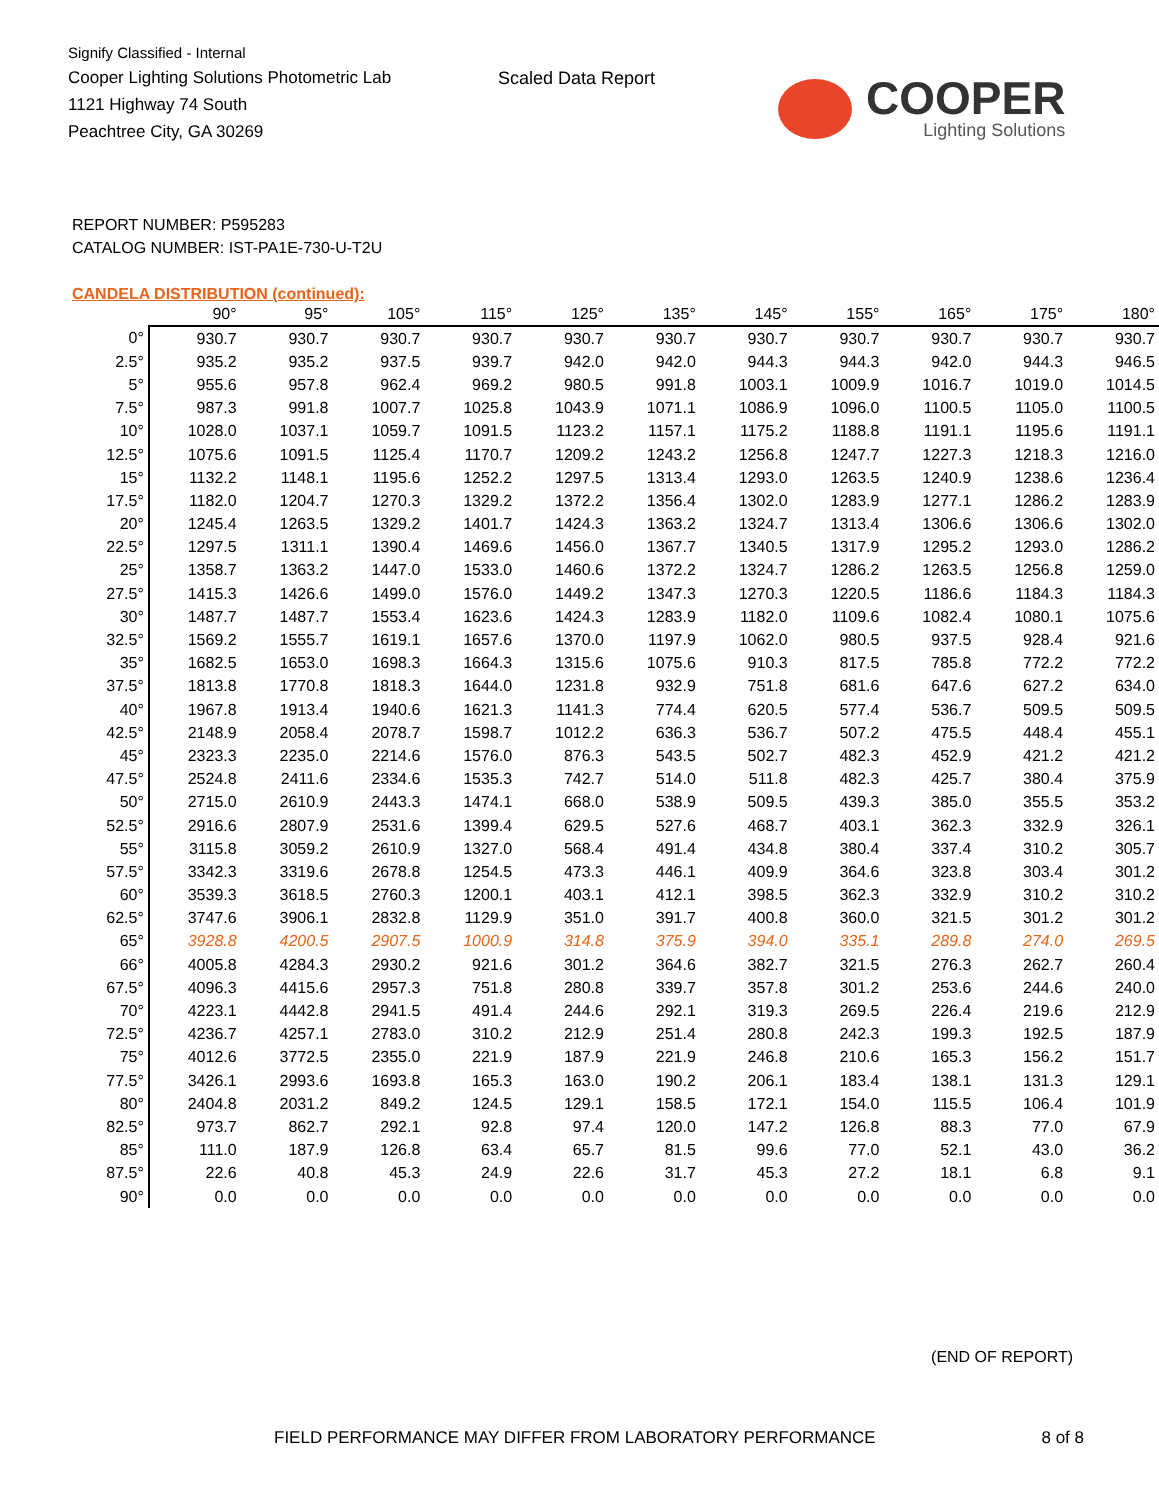Signify Classified - Internal
Cooper Lighting Solutions Photometric Lab
1121 Highway 74 South
Peachtree City, GA 30269
Scaled Data Report
COOPER
Lighting Solutions
REPORT NUMBER: P595283
CATALOG NUMBER: IST-PA1E-730-U-T2U
CANDELA DISTRIBUTION (continued):
| | 90° | 95° | 105° | 115° | 125° | 135° | 145° | 155° | 165° | 175° | 180° |
| --- | --- | --- | --- | --- | --- | --- | --- | --- | --- | --- | --- |
| 0° | 930.7 | 930.7 | 930.7 | 930.7 | 930.7 | 930.7 | 930.7 | 930.7 | 930.7 | 930.7 | 930.7 |
| 2.5° | 935.2 | 935.2 | 937.5 | 939.7 | 942.0 | 942.0 | 944.3 | 944.3 | 942.0 | 944.3 | 946.5 |
| 5° | 955.6 | 957.8 | 962.4 | 969.2 | 980.5 | 991.8 | 1003.1 | 1009.9 | 1016.7 | 1019.0 | 1014.5 |
| 7.5° | 987.3 | 991.8 | 1007.7 | 1025.8 | 1043.9 | 1071.1 | 1086.9 | 1096.0 | 1100.5 | 1105.0 | 1100.5 |
| 10° | 1028.0 | 1037.1 | 1059.7 | 1091.5 | 1123.2 | 1157.1 | 1175.2 | 1188.8 | 1191.1 | 1195.6 | 1191.1 |
| 12.5° | 1075.6 | 1091.5 | 1125.4 | 1170.7 | 1209.2 | 1243.2 | 1256.8 | 1247.7 | 1227.3 | 1218.3 | 1216.0 |
| 15° | 1132.2 | 1148.1 | 1195.6 | 1252.2 | 1297.5 | 1313.4 | 1293.0 | 1263.5 | 1240.9 | 1238.6 | 1236.4 |
| 17.5° | 1182.0 | 1204.7 | 1270.3 | 1329.2 | 1372.2 | 1356.4 | 1302.0 | 1283.9 | 1277.1 | 1286.2 | 1283.9 |
| 20° | 1245.4 | 1263.5 | 1329.2 | 1401.7 | 1424.3 | 1363.2 | 1324.7 | 1313.4 | 1306.6 | 1306.6 | 1302.0 |
| 22.5° | 1297.5 | 1311.1 | 1390.4 | 1469.6 | 1456.0 | 1367.7 | 1340.5 | 1317.9 | 1295.2 | 1293.0 | 1286.2 |
| 25° | 1358.7 | 1363.2 | 1447.0 | 1533.0 | 1460.6 | 1372.2 | 1324.7 | 1286.2 | 1263.5 | 1256.8 | 1259.0 |
| 27.5° | 1415.3 | 1426.6 | 1499.0 | 1576.0 | 1449.2 | 1347.3 | 1270.3 | 1220.5 | 1186.6 | 1184.3 | 1184.3 |
| 30° | 1487.7 | 1487.7 | 1553.4 | 1623.6 | 1424.3 | 1283.9 | 1182.0 | 1109.6 | 1082.4 | 1080.1 | 1075.6 |
| 32.5° | 1569.2 | 1555.7 | 1619.1 | 1657.6 | 1370.0 | 1197.9 | 1062.0 | 980.5 | 937.5 | 928.4 | 921.6 |
| 35° | 1682.5 | 1653.0 | 1698.3 | 1664.3 | 1315.6 | 1075.6 | 910.3 | 817.5 | 785.8 | 772.2 | 772.2 |
| 37.5° | 1813.8 | 1770.8 | 1818.3 | 1644.0 | 1231.8 | 932.9 | 751.8 | 681.6 | 647.6 | 627.2 | 634.0 |
| 40° | 1967.8 | 1913.4 | 1940.6 | 1621.3 | 1141.3 | 774.4 | 620.5 | 577.4 | 536.7 | 509.5 | 509.5 |
| 42.5° | 2148.9 | 2058.4 | 2078.7 | 1598.7 | 1012.2 | 636.3 | 536.7 | 507.2 | 475.5 | 448.4 | 455.1 |
| 45° | 2323.3 | 2235.0 | 2214.6 | 1576.0 | 876.3 | 543.5 | 502.7 | 482.3 | 452.9 | 421.2 | 421.2 |
| 47.5° | 2524.8 | 2411.6 | 2334.6 | 1535.3 | 742.7 | 514.0 | 511.8 | 482.3 | 425.7 | 380.4 | 375.9 |
| 50° | 2715.0 | 2610.9 | 2443.3 | 1474.1 | 668.0 | 538.9 | 509.5 | 439.3 | 385.0 | 355.5 | 353.2 |
| 52.5° | 2916.6 | 2807.9 | 2531.6 | 1399.4 | 629.5 | 527.6 | 468.7 | 403.1 | 362.3 | 332.9 | 326.1 |
| 55° | 3115.8 | 3059.2 | 2610.9 | 1327.0 | 568.4 | 491.4 | 434.8 | 380.4 | 337.4 | 310.2 | 305.7 |
| 57.5° | 3342.3 | 3319.6 | 2678.8 | 1254.5 | 473.3 | 446.1 | 409.9 | 364.6 | 323.8 | 303.4 | 301.2 |
| 60° | 3539.3 | 3618.5 | 2760.3 | 1200.1 | 403.1 | 412.1 | 398.5 | 362.3 | 332.9 | 310.2 | 310.2 |
| 62.5° | 3747.6 | 3906.1 | 2832.8 | 1129.9 | 351.0 | 391.7 | 400.8 | 360.0 | 321.5 | 301.2 | 301.2 |
| 65° | 3928.8 | 4200.5 | 2907.5 | 1000.9 | 314.8 | 375.9 | 394.0 | 335.1 | 289.8 | 274.0 | 269.5 |
| 66° | 4005.8 | 4284.3 | 2930.2 | 921.6 | 301.2 | 364.6 | 382.7 | 321.5 | 276.3 | 262.7 | 260.4 |
| 67.5° | 4096.3 | 4415.6 | 2957.3 | 751.8 | 280.8 | 339.7 | 357.8 | 301.2 | 253.6 | 244.6 | 240.0 |
| 70° | 4223.1 | 4442.8 | 2941.5 | 491.4 | 244.6 | 292.1 | 319.3 | 269.5 | 226.4 | 219.6 | 212.9 |
| 72.5° | 4236.7 | 4257.1 | 2783.0 | 310.2 | 212.9 | 251.4 | 280.8 | 242.3 | 199.3 | 192.5 | 187.9 |
| 75° | 4012.6 | 3772.5 | 2355.0 | 221.9 | 187.9 | 221.9 | 246.8 | 210.6 | 165.3 | 156.2 | 151.7 |
| 77.5° | 3426.1 | 2993.6 | 1693.8 | 165.3 | 163.0 | 190.2 | 206.1 | 183.4 | 138.1 | 131.3 | 129.1 |
| 80° | 2404.8 | 2031.2 | 849.2 | 124.5 | 129.1 | 158.5 | 172.1 | 154.0 | 115.5 | 106.4 | 101.9 |
| 82.5° | 973.7 | 862.7 | 292.1 | 92.8 | 97.4 | 120.0 | 147.2 | 126.8 | 88.3 | 77.0 | 67.9 |
| 85° | 111.0 | 187.9 | 126.8 | 63.4 | 65.7 | 81.5 | 99.6 | 77.0 | 52.1 | 43.0 | 36.2 |
| 87.5° | 22.6 | 40.8 | 45.3 | 24.9 | 22.6 | 31.7 | 45.3 | 27.2 | 18.1 | 6.8 | 9.1 |
| 90° | 0.0 | 0.0 | 0.0 | 0.0 | 0.0 | 0.0 | 0.0 | 0.0 | 0.0 | 0.0 | 0.0 |
(END OF REPORT)
FIELD PERFORMANCE MAY DIFFER FROM LABORATORY PERFORMANCE 8 of 8